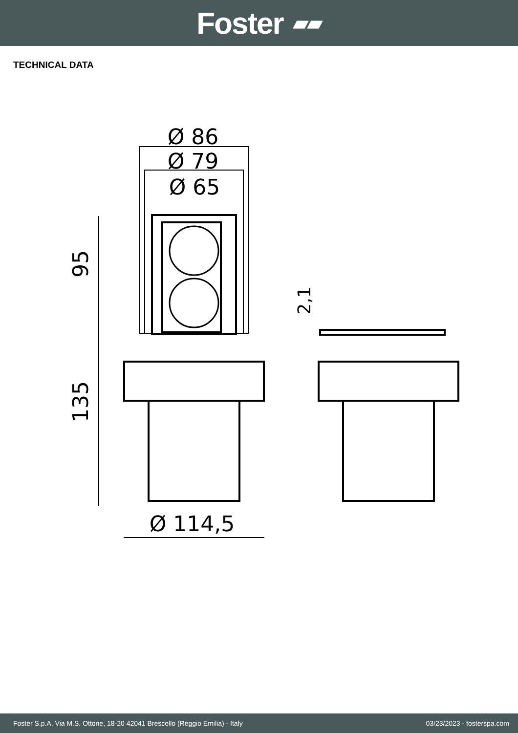Foster ▰▰
TECHNICAL DATA
Ø 86
Ø 79
Ø 65
Ø 114,5
95
135
2,1
Foster S.p.A. Via M.S. Ottone, 18-20 42041 Brescello (Reggio Emilia) - Italy 03/23/2023 - fosterspa.com